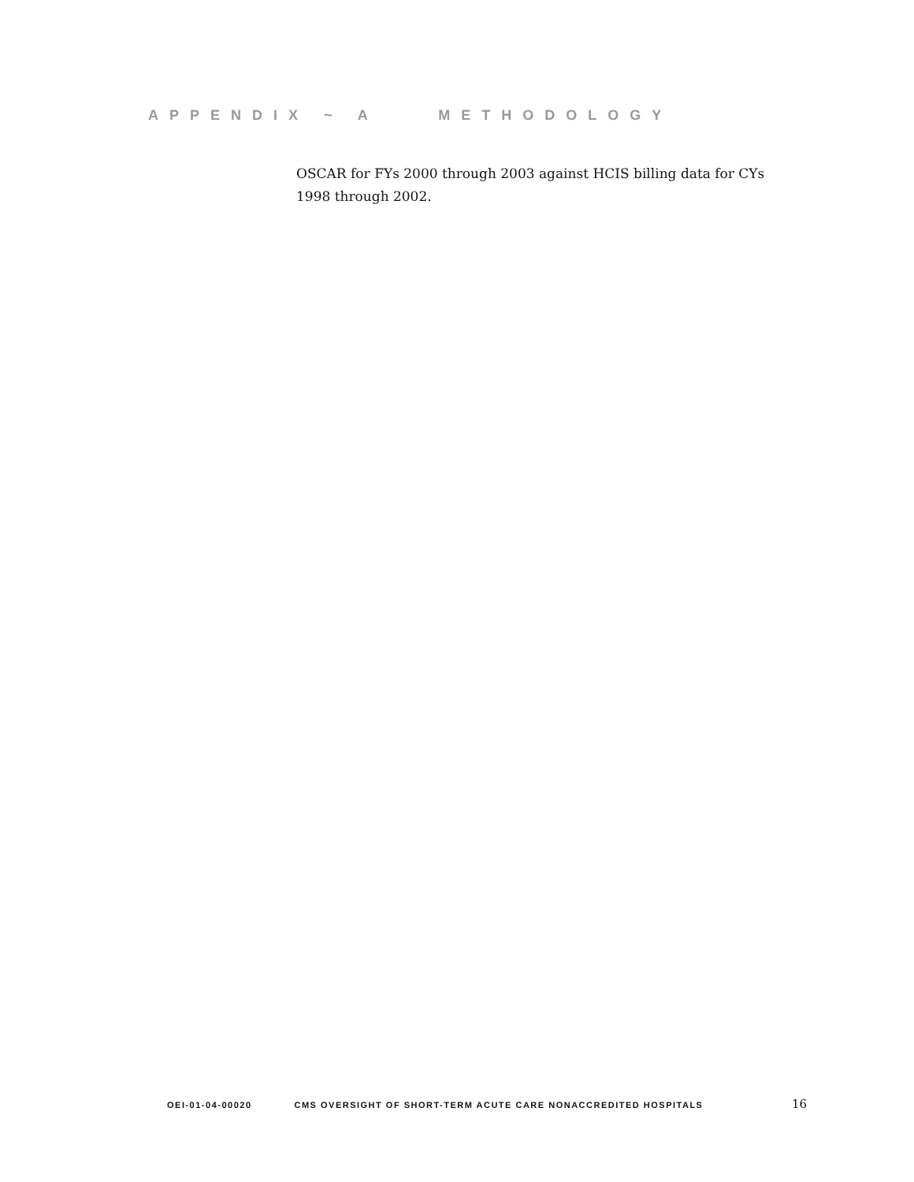APPENDIX ~ A METHODOLOGY
OSCAR for FYs 2000 through 2003 against HCIS billing data for CYs 1998 through 2002.
OEI-01-04-00020 CMS OVERSIGHT OF SHORT-TERM ACUTE CARE NONACCREDITED HOSPITALS 16